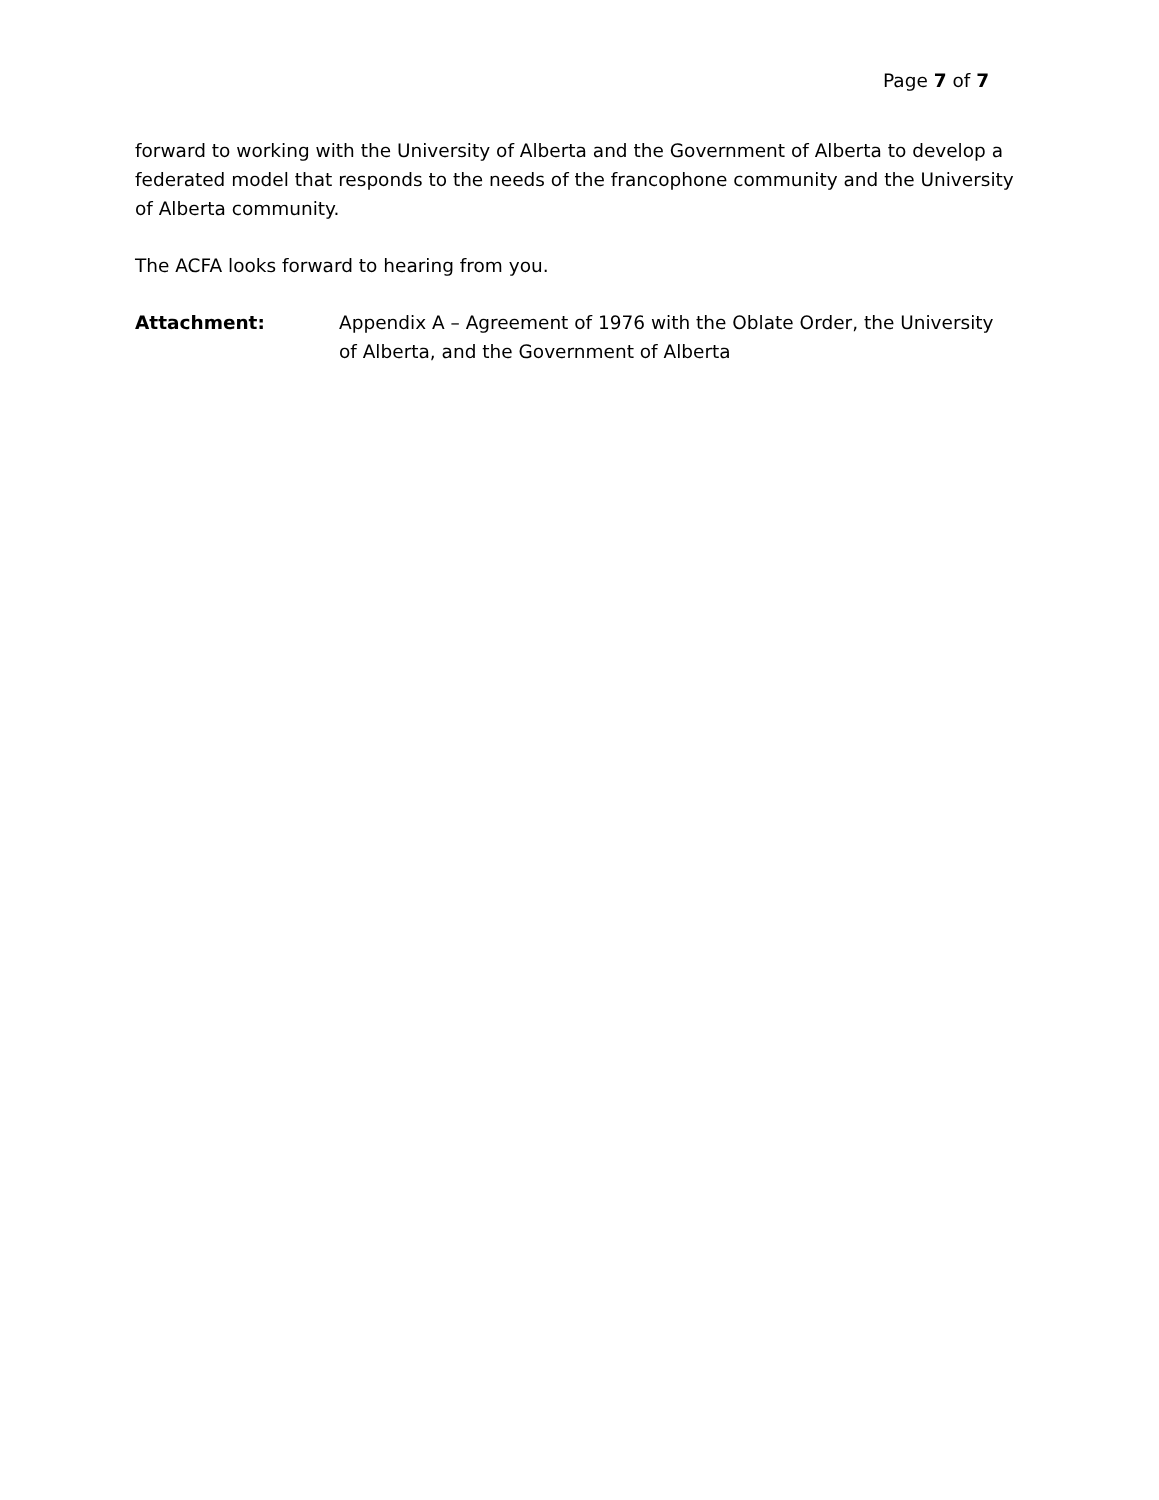Page 7 of 7
forward to working with the University of Alberta and the Government of Alberta to develop a federated model that responds to the needs of the francophone community and the University of Alberta community.
The ACFA looks forward to hearing from you.
Attachment: Appendix A – Agreement of 1976 with the Oblate Order, the University of Alberta, and the Government of Alberta